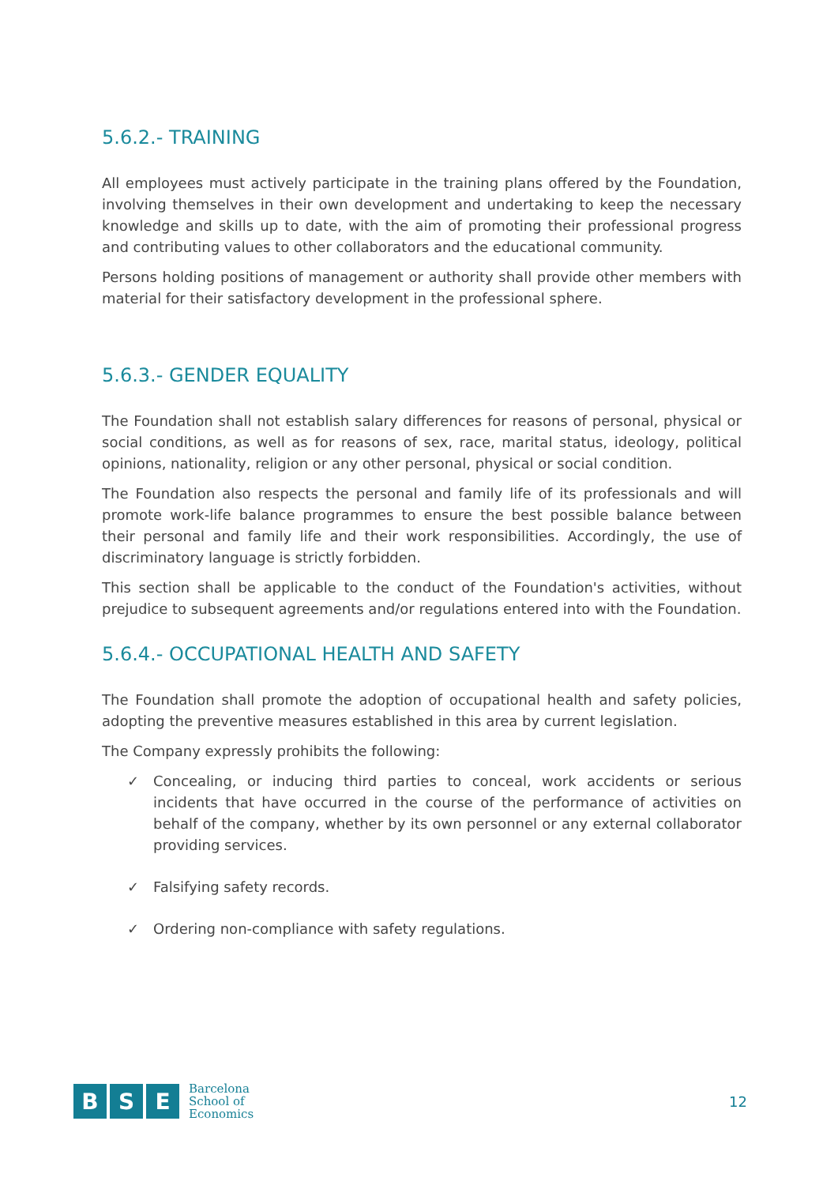5.6.2.- TRAINING
All employees must actively participate in the training plans offered by the Foundation, involving themselves in their own development and undertaking to keep the necessary knowledge and skills up to date, with the aim of promoting their professional progress and contributing values to other collaborators and the educational community.
Persons holding positions of management or authority shall provide other members with material for their satisfactory development in the professional sphere.
5.6.3.- GENDER EQUALITY
The Foundation shall not establish salary differences for reasons of personal, physical or social conditions, as well as for reasons of sex, race, marital status, ideology, political opinions, nationality, religion or any other personal, physical or social condition.
The Foundation also respects the personal and family life of its professionals and will promote work-life balance programmes to ensure the best possible balance between their personal and family life and their work responsibilities. Accordingly, the use of discriminatory language is strictly forbidden.
This section shall be applicable to the conduct of the Foundation's activities, without prejudice to subsequent agreements and/or regulations entered into with the Foundation.
5.6.4.- OCCUPATIONAL HEALTH AND SAFETY
The Foundation shall promote the adoption of occupational health and safety policies, adopting the preventive measures established in this area by current legislation.
The Company expressly prohibits the following:
✓ Concealing, or inducing third parties to conceal, work accidents or serious incidents that have occurred in the course of the performance of activities on behalf of the company, whether by its own personnel or any external collaborator providing services.
✓ Falsifying safety records.
✓ Ordering non-compliance with safety regulations.
B S E
Barcelona
School of
Economics
12